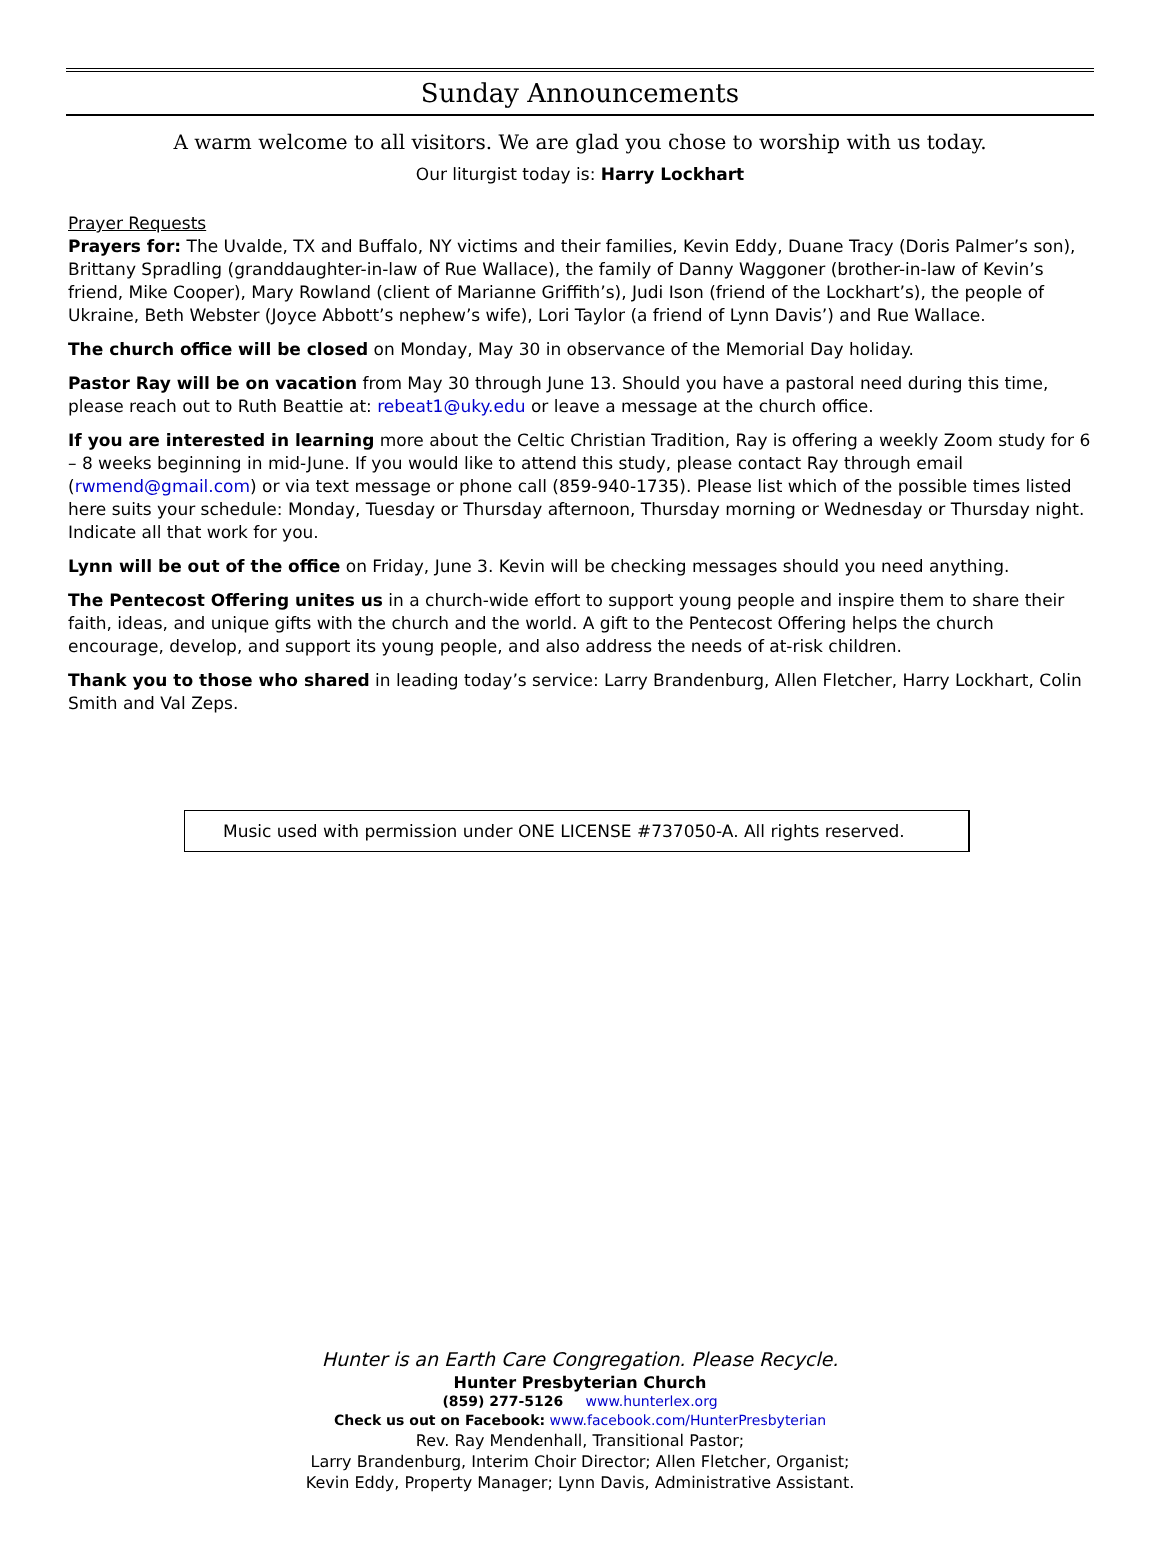Sunday Announcements
A warm welcome to all visitors. We are glad you chose to worship with us today.
Our liturgist today is: Harry Lockhart
Prayer Requests
Prayers for: The Uvalde, TX and Buffalo, NY victims and their families, Kevin Eddy, Duane Tracy (Doris Palmer’s son), Brittany Spradling (granddaughter-in-law of Rue Wallace), the family of Danny Waggoner (brother-in-law of Kevin’s friend, Mike Cooper), Mary Rowland (client of Marianne Griffith’s), Judi Ison (friend of the Lockhart’s), the people of Ukraine, Beth Webster (Joyce Abbott’s nephew’s wife), Lori Taylor (a friend of Lynn Davis’) and Rue Wallace.
The church office will be closed on Monday, May 30 in observance of the Memorial Day holiday.
Pastor Ray will be on vacation from May 30 through June 13. Should you have a pastoral need during this time, please reach out to Ruth Beattie at: rebeat1@uky.edu or leave a message at the church office.
If you are interested in learning more about the Celtic Christian Tradition, Ray is offering a weekly Zoom study for 6 – 8 weeks beginning in mid-June. If you would like to attend this study, please contact Ray through email (rwmend@gmail.com) or via text message or phone call (859-940-1735). Please list which of the possible times listed here suits your schedule: Monday, Tuesday or Thursday afternoon, Thursday morning or Wednesday or Thursday night. Indicate all that work for you.
Lynn will be out of the office on Friday, June 3. Kevin will be checking messages should you need anything.
The Pentecost Offering unites us in a church-wide effort to support young people and inspire them to share their faith, ideas, and unique gifts with the church and the world. A gift to the Pentecost Offering helps the church encourage, develop, and support its young people, and also address the needs of at-risk children.
Thank you to those who shared in leading today’s service: Larry Brandenburg, Allen Fletcher, Harry Lockhart, Colin Smith and Val Zeps.
Music used with permission under ONE LICENSE #737050-A. All rights reserved.
Hunter is an Earth Care Congregation. Please Recycle.
Hunter Presbyterian Church
(859) 277-5126 www.hunterlex.org
Check us out on Facebook: www.facebook.com/HunterPresbyterian
Rev. Ray Mendenhall, Transitional Pastor;
Larry Brandenburg, Interim Choir Director; Allen Fletcher, Organist;
Kevin Eddy, Property Manager; Lynn Davis, Administrative Assistant.